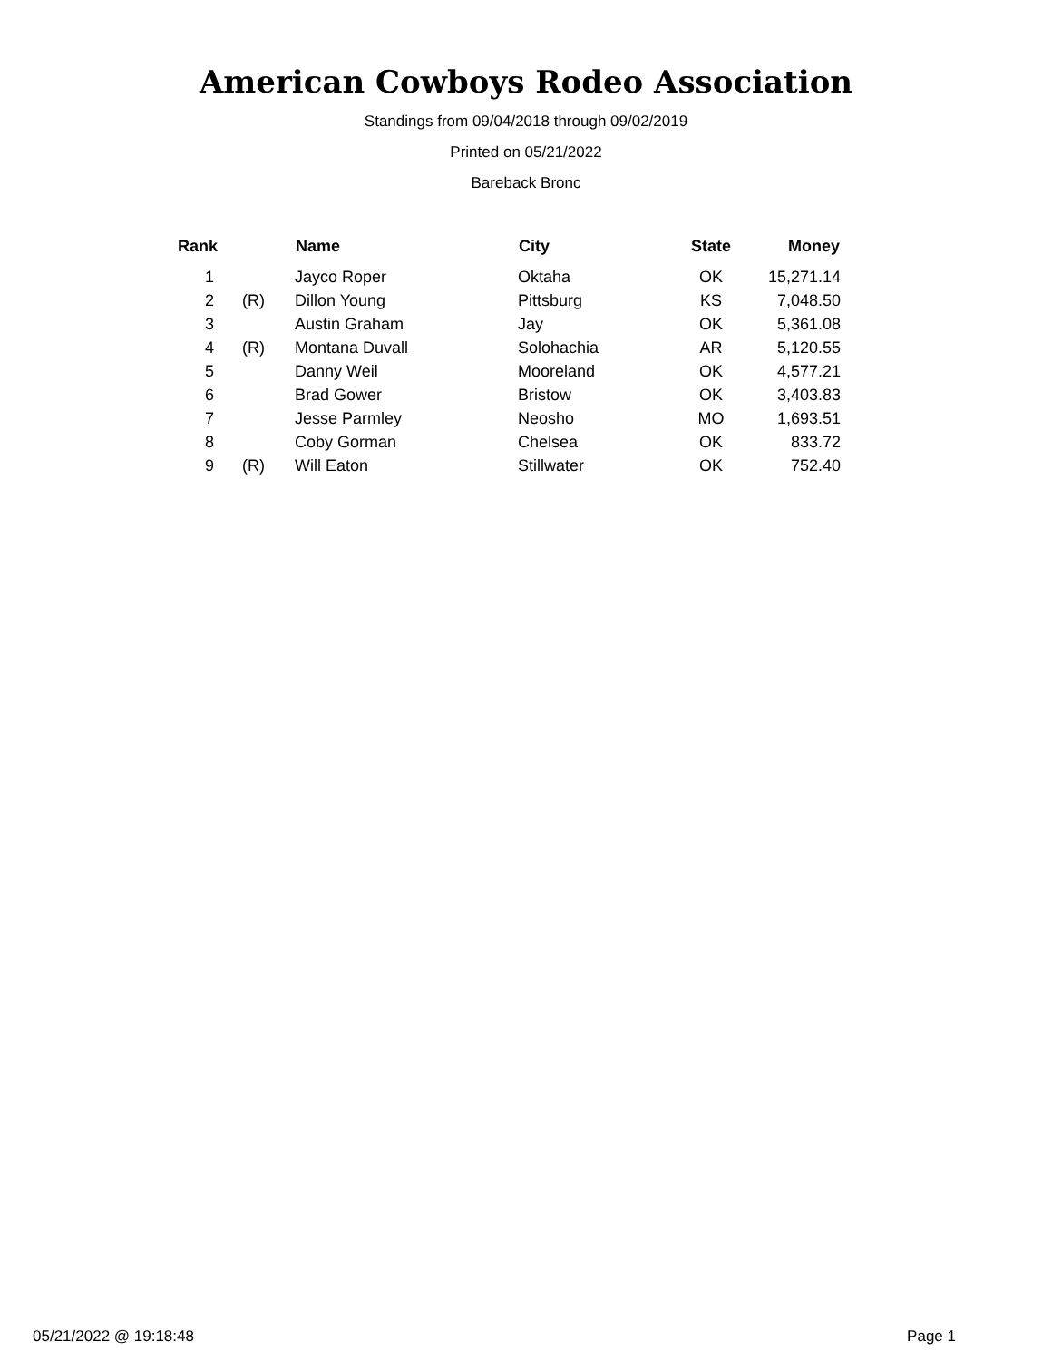American Cowboys Rodeo Association
Standings from 09/04/2018 through 09/02/2019
Printed on 05/21/2022
Bareback Bronc
| Rank | | Name | City | State | Money |
| --- | --- | --- | --- | --- | --- |
| 1 | | Jayco Roper | Oktaha | OK | 15,271.14 |
| 2 | (R) | Dillon Young | Pittsburg | KS | 7,048.50 |
| 3 | | Austin Graham | Jay | OK | 5,361.08 |
| 4 | (R) | Montana Duvall | Solohachia | AR | 5,120.55 |
| 5 | | Danny Weil | Mooreland | OK | 4,577.21 |
| 6 | | Brad Gower | Bristow | OK | 3,403.83 |
| 7 | | Jesse Parmley | Neosho | MO | 1,693.51 |
| 8 | | Coby Gorman | Chelsea | OK | 833.72 |
| 9 | (R) | Will Eaton | Stillwater | OK | 752.40 |
05/21/2022 @ 19:18:48 Page 1